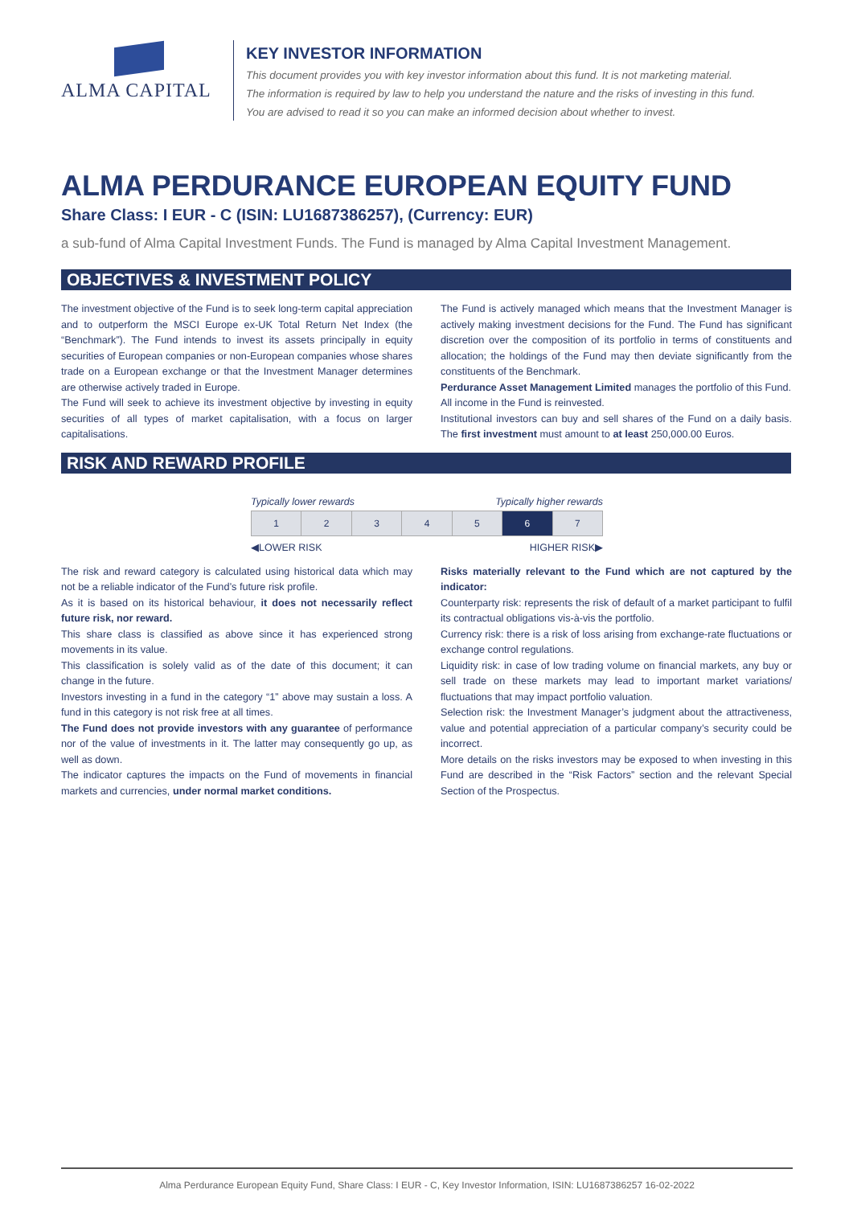ALMA CAPITAL
KEY INVESTOR INFORMATION
This document provides you with key investor information about this fund. It is not marketing material.
The information is required by law to help you understand the nature and the risks of investing in this fund.
You are advised to read it so you can make an informed decision about whether to invest.
ALMA PERDURANCE EUROPEAN EQUITY FUND
Share Class: I EUR - C (ISIN: LU1687386257), (Currency: EUR)
a sub-fund of Alma Capital Investment Funds. The Fund is managed by Alma Capital Investment Management.
OBJECTIVES & INVESTMENT POLICY
The investment objective of the Fund is to seek long-term capital appreciation and to outperform the MSCI Europe ex-UK Total Return Net Index (the “Benchmark”). The Fund intends to invest its assets principally in equity securities of European companies or non-European companies whose shares trade on a European exchange or that the Investment Manager determines are otherwise actively traded in Europe.
The Fund will seek to achieve its investment objective by investing in equity securities of all types of market capitalisation, with a focus on larger capitalisations.
The Fund is actively managed which means that the Investment Manager is actively making investment decisions for the Fund. The Fund has significant discretion over the composition of its portfolio in terms of constituents and allocation; the holdings of the Fund may then deviate significantly from the constituents of the Benchmark.
Perdurance Asset Management Limited manages the portfolio of this Fund.
All income in the Fund is reinvested.
Institutional investors can buy and sell shares of the Fund on a daily basis. The first investment must amount to at least 250,000.00 Euros.
RISK AND REWARD PROFILE
Typically lower rewards Typically higher rewards
| 1 | 2 | 3 | 4 | 5 | 6 | 7 |
◀LOWER RISK HIGHER RISK▶
The risk and reward category is calculated using historical data which may not be a reliable indicator of the Fund’s future risk profile.
As it is based on its historical behaviour, it does not necessarily reflect future risk, nor reward.
This share class is classified as above since it has experienced strong movements in its value.
This classification is solely valid as of the date of this document; it can change in the future.
Investors investing in a fund in the category “1” above may sustain a loss. A fund in this category is not risk free at all times.
The Fund does not provide investors with any guarantee of performance nor of the value of investments in it. The latter may consequently go up, as well as down.
The indicator captures the impacts on the Fund of movements in financial markets and currencies, under normal market conditions.
Risks materially relevant to the Fund which are not captured by the indicator:
Counterparty risk: represents the risk of default of a market participant to fulfil its contractual obligations vis-à-vis the portfolio.
Currency risk: there is a risk of loss arising from exchange-rate fluctuations or exchange control regulations.
Liquidity risk: in case of low trading volume on financial markets, any buy or sell trade on these markets may lead to important market variations/ fluctuations that may impact portfolio valuation.
Selection risk: the Investment Manager’s judgment about the attractiveness, value and potential appreciation of a particular company’s security could be incorrect.
More details on the risks investors may be exposed to when investing in this Fund are described in the “Risk Factors” section and the relevant Special Section of the Prospectus.
Alma Perdurance European Equity Fund, Share Class: I EUR - C, Key Investor Information, ISIN: LU1687386257 16-02-2022